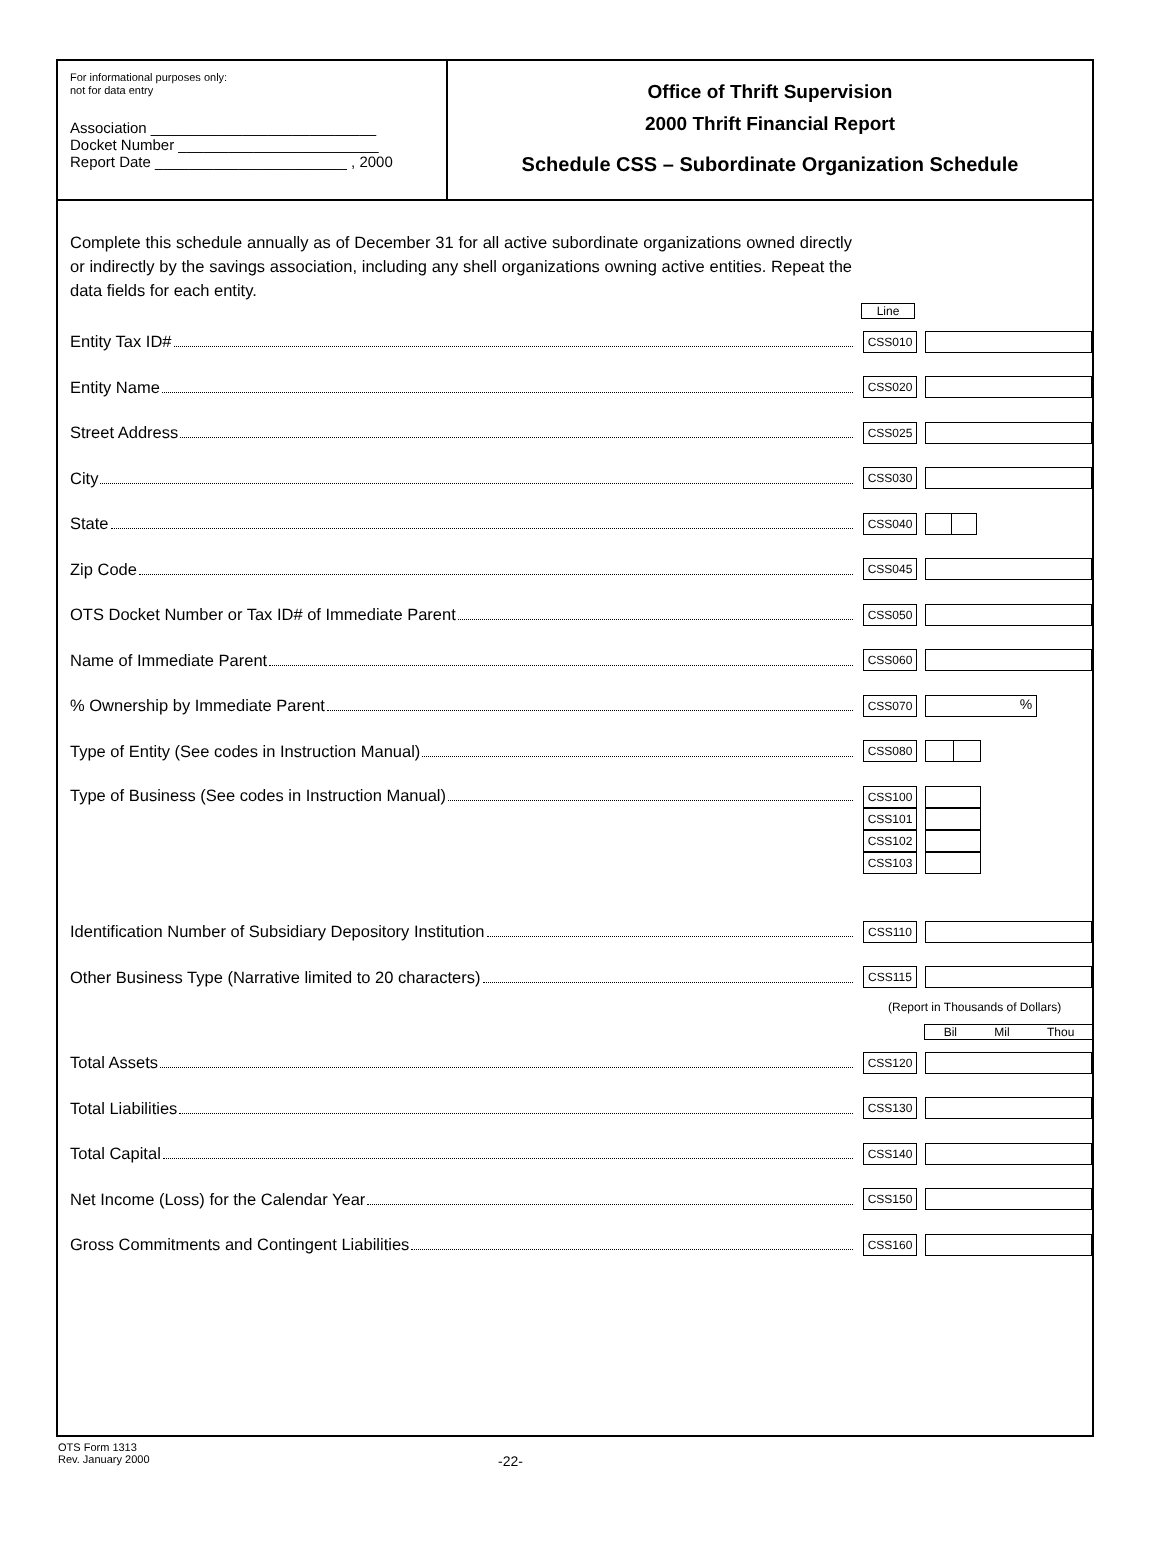For informational purposes only:
not for data entry
Association ___________________________
Docket Number ________________________
Report Date _______________________ , 2000
Office of Thrift Supervision
2000 Thrift Financial Report
Schedule CSS – Subordinate Organization Schedule
Complete this schedule annually as of December 31 for all active subordinate organizations owned directly or indirectly by the savings association, including any shell organizations owning active entities. Repeat the data fields for each entity.
Line
Entity Tax ID#
CSS010
Entity Name
CSS020
Street Address
CSS025
City
CSS030
State
CSS040
Zip Code
CSS045
OTS Docket Number or Tax ID# of Immediate Parent
CSS050
Name of Immediate Parent
CSS060
% Ownership by Immediate Parent
CSS070
%
Type of Entity (See codes in Instruction Manual)
CSS080
Type of Business (See codes in Instruction Manual)
CSS100
CSS101
CSS102
CSS103
Identification Number of Subsidiary Depository Institution
CSS110
Other Business Type (Narrative limited to 20 characters)
CSS115
(Report in Thousands of Dollars)
Bil Mil Thou
Total Assets
CSS120
Total Liabilities
CSS130
Total Capital
CSS140
Net Income (Loss) for the Calendar Year
CSS150
Gross Commitments and Contingent Liabilities
CSS160
OTS Form 1313
Rev. January 2000
-22-